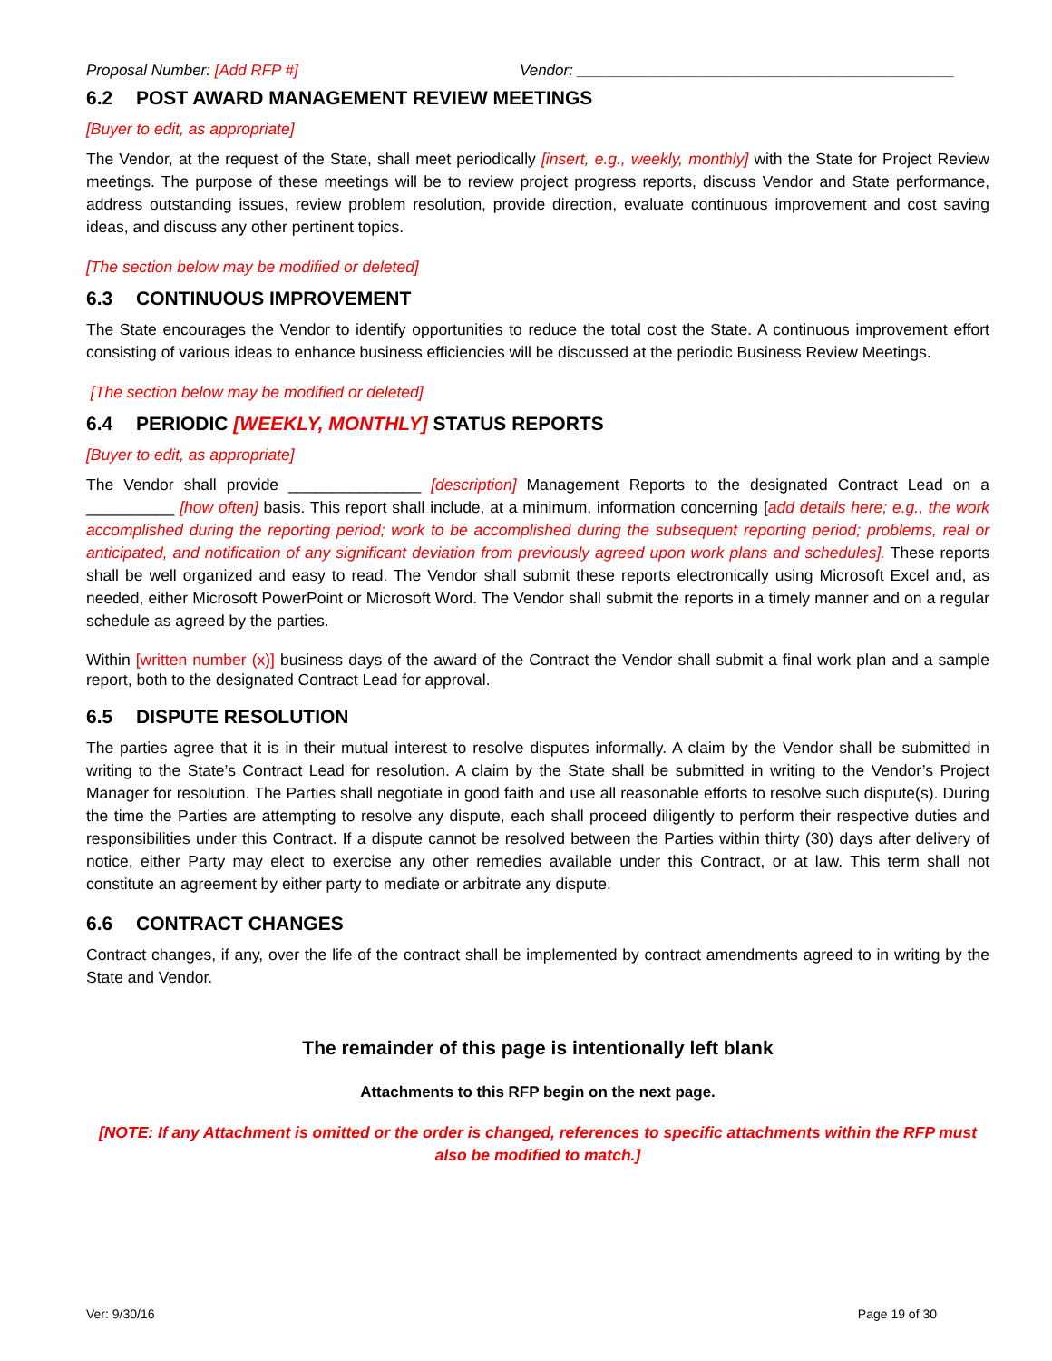Proposal Number: [Add RFP #] Vendor: ____________________________________________
6.2 POST AWARD MANAGEMENT REVIEW MEETINGS
[Buyer to edit, as appropriate]
The Vendor, at the request of the State, shall meet periodically [insert, e.g., weekly, monthly] with the State for Project Review meetings. The purpose of these meetings will be to review project progress reports, discuss Vendor and State performance, address outstanding issues, review problem resolution, provide direction, evaluate continuous improvement and cost saving ideas, and discuss any other pertinent topics.
[The section below may be modified or deleted]
6.3 CONTINUOUS IMPROVEMENT
The State encourages the Vendor to identify opportunities to reduce the total cost the State. A continuous improvement effort consisting of various ideas to enhance business efficiencies will be discussed at the periodic Business Review Meetings.
[The section below may be modified or deleted]
6.4 PERIODIC [WEEKLY, MONTHLY] STATUS REPORTS
[Buyer to edit, as appropriate]
The Vendor shall provide _______________ [description] Management Reports to the designated Contract Lead on a __________ [how often] basis. This report shall include, at a minimum, information concerning [add details here; e.g., the work accomplished during the reporting period; work to be accomplished during the subsequent reporting period; problems, real or anticipated, and notification of any significant deviation from previously agreed upon work plans and schedules]. These reports shall be well organized and easy to read. The Vendor shall submit these reports electronically using Microsoft Excel and, as needed, either Microsoft PowerPoint or Microsoft Word. The Vendor shall submit the reports in a timely manner and on a regular schedule as agreed by the parties.
Within [written number (x)] business days of the award of the Contract the Vendor shall submit a final work plan and a sample report, both to the designated Contract Lead for approval.
6.5 DISPUTE RESOLUTION
The parties agree that it is in their mutual interest to resolve disputes informally. A claim by the Vendor shall be submitted in writing to the State’s Contract Lead for resolution. A claim by the State shall be submitted in writing to the Vendor’s Project Manager for resolution. The Parties shall negotiate in good faith and use all reasonable efforts to resolve such dispute(s). During the time the Parties are attempting to resolve any dispute, each shall proceed diligently to perform their respective duties and responsibilities under this Contract. If a dispute cannot be resolved between the Parties within thirty (30) days after delivery of notice, either Party may elect to exercise any other remedies available under this Contract, or at law. This term shall not constitute an agreement by either party to mediate or arbitrate any dispute.
6.6 CONTRACT CHANGES
Contract changes, if any, over the life of the contract shall be implemented by contract amendments agreed to in writing by the State and Vendor.
The remainder of this page is intentionally left blank
Attachments to this RFP begin on the next page.
[NOTE: If any Attachment is omitted or the order is changed, references to specific attachments within the RFP must also be modified to match.]
Ver: 9/30/16 Page 19 of 30